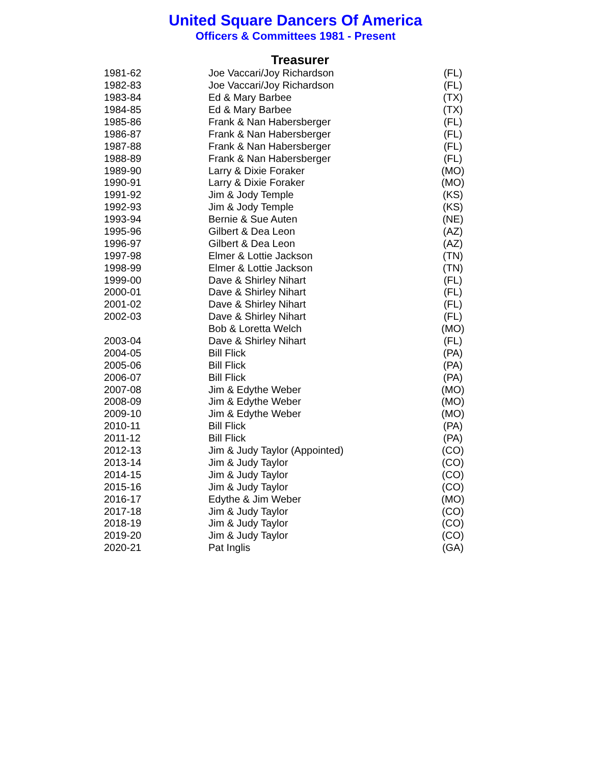United Square Dancers Of America
Officers & Committees 1981 - Present
Treasurer
| 1981-62 | Joe Vaccari/Joy Richardson | (FL) |
| 1982-83 | Joe Vaccari/Joy Richardson | (FL) |
| 1983-84 | Ed & Mary Barbee | (TX) |
| 1984-85 | Ed & Mary Barbee | (TX) |
| 1985-86 | Frank & Nan Habersberger | (FL) |
| 1986-87 | Frank & Nan Habersberger | (FL) |
| 1987-88 | Frank & Nan Habersberger | (FL) |
| 1988-89 | Frank & Nan Habersberger | (FL) |
| 1989-90 | Larry & Dixie Foraker | (MO) |
| 1990-91 | Larry & Dixie Foraker | (MO) |
| 1991-92 | Jim & Jody Temple | (KS) |
| 1992-93 | Jim & Jody Temple | (KS) |
| 1993-94 | Bernie & Sue Auten | (NE) |
| 1995-96 | Gilbert & Dea Leon | (AZ) |
| 1996-97 | Gilbert & Dea Leon | (AZ) |
| 1997-98 | Elmer & Lottie Jackson | (TN) |
| 1998-99 | Elmer & Lottie Jackson | (TN) |
| 1999-00 | Dave & Shirley Nihart | (FL) |
| 2000-01 | Dave & Shirley Nihart | (FL) |
| 2001-02 | Dave & Shirley Nihart | (FL) |
| 2002-03 | Dave & Shirley Nihart | (FL) |
| | Bob & Loretta Welch | (MO) |
| 2003-04 | Dave & Shirley Nihart | (FL) |
| 2004-05 | Bill Flick | (PA) |
| 2005-06 | Bill Flick | (PA) |
| 2006-07 | Bill Flick | (PA) |
| 2007-08 | Jim & Edythe Weber | (MO) |
| 2008-09 | Jim & Edythe Weber | (MO) |
| 2009-10 | Jim & Edythe Weber | (MO) |
| 2010-11 | Bill Flick | (PA) |
| 2011-12 | Bill Flick | (PA) |
| 2012-13 | Jim & Judy Taylor (Appointed) | (CO) |
| 2013-14 | Jim & Judy Taylor | (CO) |
| 2014-15 | Jim & Judy Taylor | (CO) |
| 2015-16 | Jim & Judy Taylor | (CO) |
| 2016-17 | Edythe & Jim Weber | (MO) |
| 2017-18 | Jim & Judy Taylor | (CO) |
| 2018-19 | Jim & Judy Taylor | (CO) |
| 2019-20 | Jim & Judy Taylor | (CO) |
| 2020-21 | Pat Inglis | (GA) |